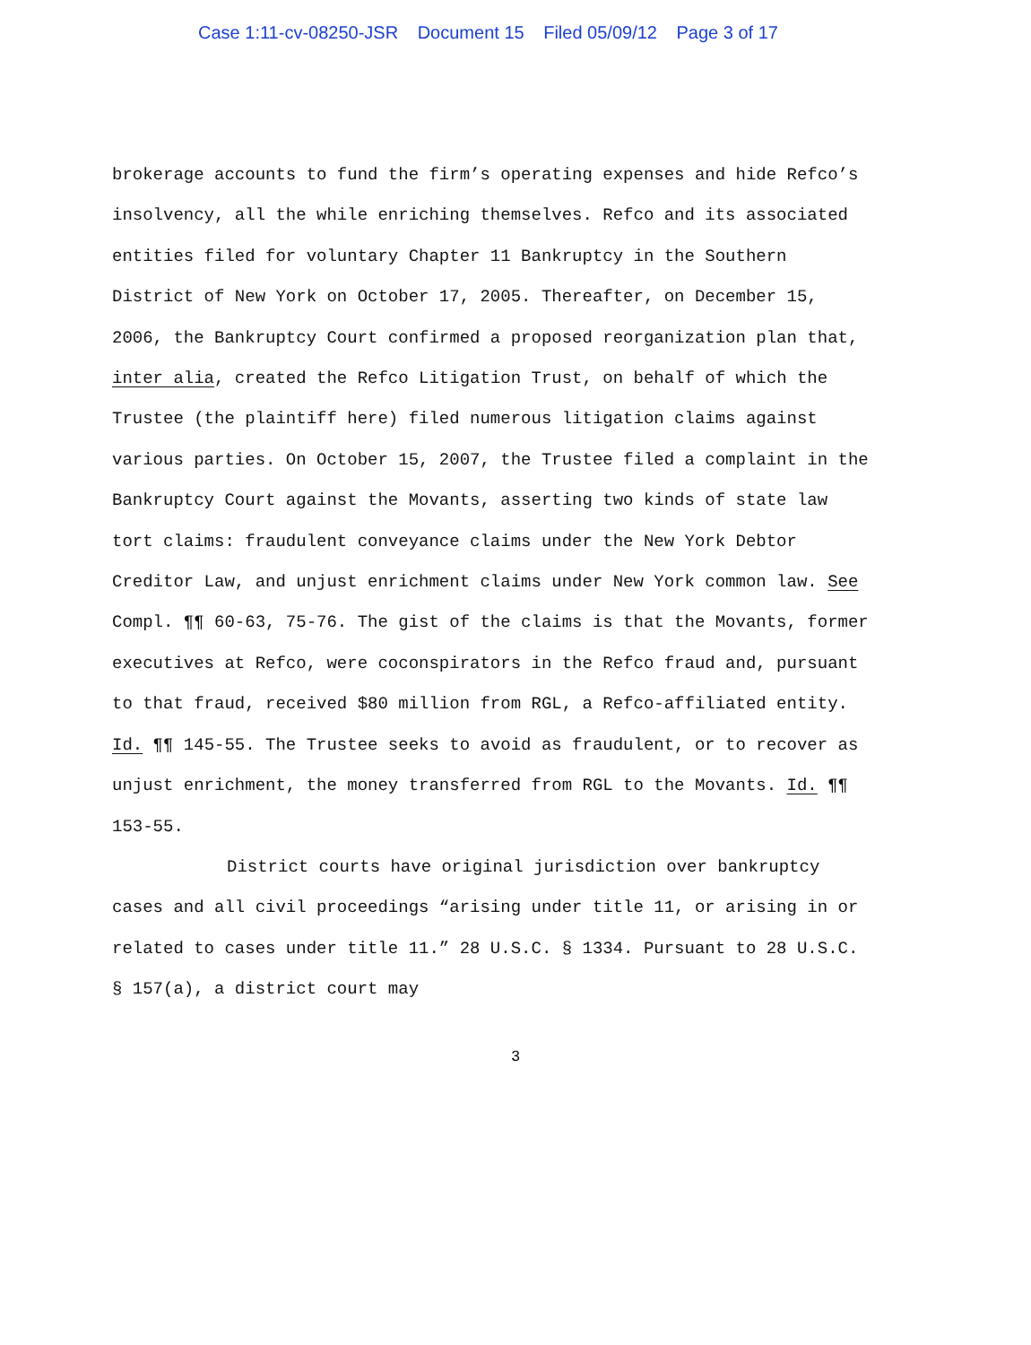Case 1:11-cv-08250-JSR Document 15 Filed 05/09/12 Page 3 of 17
brokerage accounts to fund the firm’s operating expenses and hide Refco’s insolvency, all the while enriching themselves. Refco and its associated entities filed for voluntary Chapter 11 Bankruptcy in the Southern District of New York on October 17, 2005. Thereafter, on December 15, 2006, the Bankruptcy Court confirmed a proposed reorganization plan that, inter alia, created the Refco Litigation Trust, on behalf of which the Trustee (the plaintiff here) filed numerous litigation claims against various parties. On October 15, 2007, the Trustee filed a complaint in the Bankruptcy Court against the Movants, asserting two kinds of state law tort claims: fraudulent conveyance claims under the New York Debtor Creditor Law, and unjust enrichment claims under New York common law. See Compl. ¶¶ 60-63, 75-76. The gist of the claims is that the Movants, former executives at Refco, were coconspirators in the Refco fraud and, pursuant to that fraud, received $80 million from RGL, a Refco-affiliated entity. Id. ¶¶ 145-55. The Trustee seeks to avoid as fraudulent, or to recover as unjust enrichment, the money transferred from RGL to the Movants. Id. ¶¶ 153-55.
District courts have original jurisdiction over bankruptcy cases and all civil proceedings “arising under title 11, or arising in or related to cases under title 11.” 28 U.S.C. § 1334. Pursuant to 28 U.S.C. § 157(a), a district court may
3